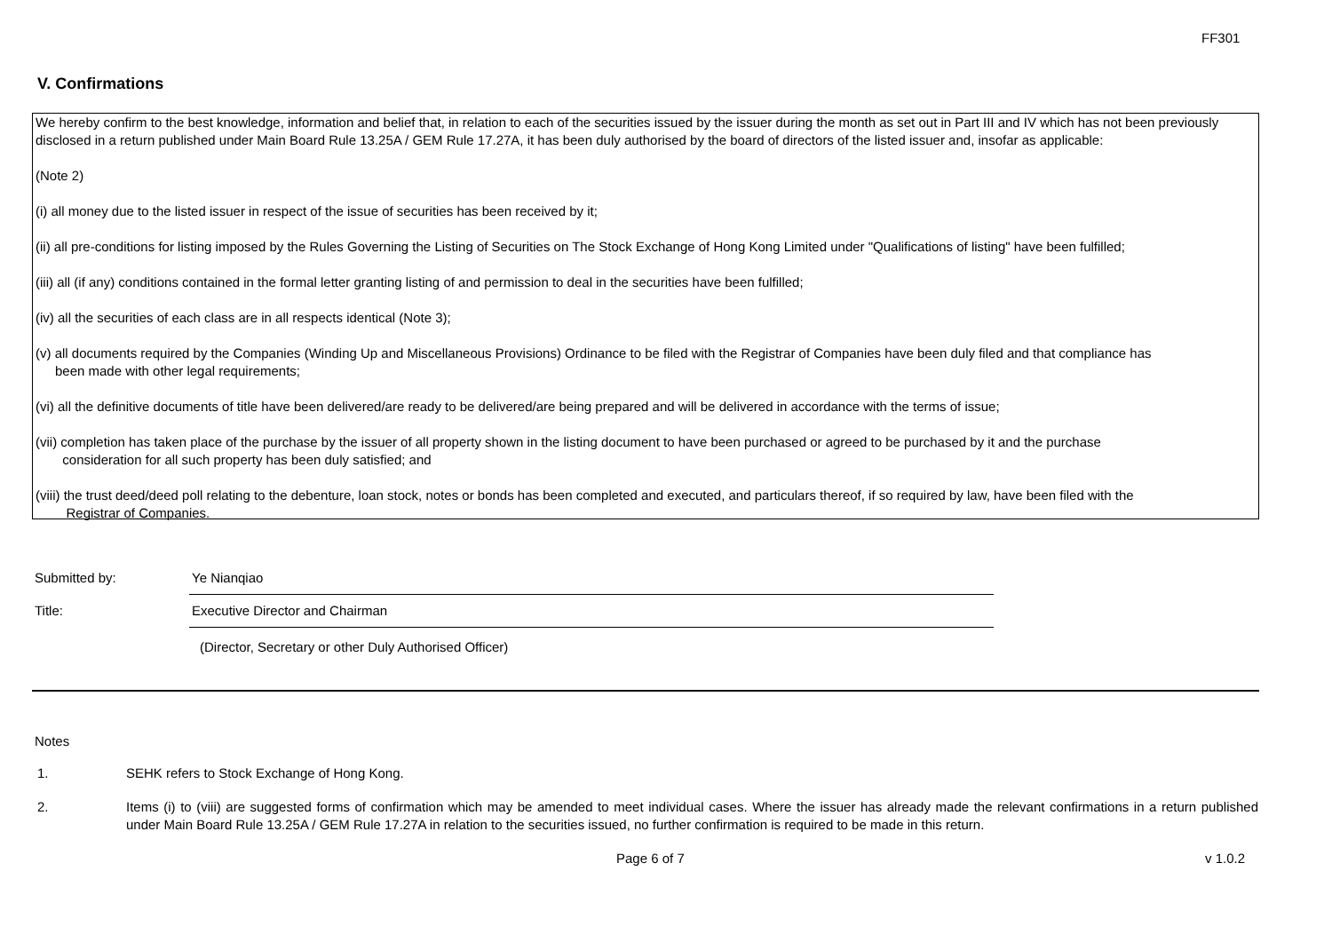FF301
V. Confirmations
We hereby confirm to the best knowledge, information and belief that, in relation to each of the securities issued by the issuer during the month as set out in Part III and IV which has not been previously disclosed in a return published under Main Board Rule 13.25A / GEM Rule 17.27A, it has been duly authorised by the board of directors of the listed issuer and, insofar as applicable:
(Note 2)
(i) all money due to the listed issuer in respect of the issue of securities has been received by it;
(ii) all pre-conditions for listing imposed by the Rules Governing the Listing of Securities on The Stock Exchange of Hong Kong Limited under "Qualifications of listing" have been fulfilled;
(iii) all (if any) conditions contained in the formal letter granting listing of and permission to deal in the securities have been fulfilled;
(iv) all the securities of each class are in all respects identical (Note 3);
(v) all documents required by the Companies (Winding Up and Miscellaneous Provisions) Ordinance to be filed with the Registrar of Companies have been duly filed and that compliance has
been made with other legal requirements;
(vi) all the definitive documents of title have been delivered/are ready to be delivered/are being prepared and will be delivered in accordance with the terms of issue;
(vii) completion has taken place of the purchase by the issuer of all property shown in the listing document to have been purchased or agreed to be purchased by it and the purchase
consideration for all such property has been duly satisfied; and
(viii) the trust deed/deed poll relating to the debenture, loan stock, notes or bonds has been completed and executed, and particulars thereof, if so required by law, have been filed with the
Registrar of Companies.
Submitted by:
Ye Nianqiao
Title:
Executive Director and Chairman
(Director, Secretary or other Duly Authorised Officer)
Notes
1. SEHK refers to Stock Exchange of Hong Kong.
2. Items (i) to (viii) are suggested forms of confirmation which may be amended to meet individual cases. Where the issuer has already made the relevant confirmations in a return published under Main Board Rule 13.25A / GEM Rule 17.27A in relation to the securities issued, no further confirmation is required to be made in this return.
Page 6 of 7 v 1.0.2